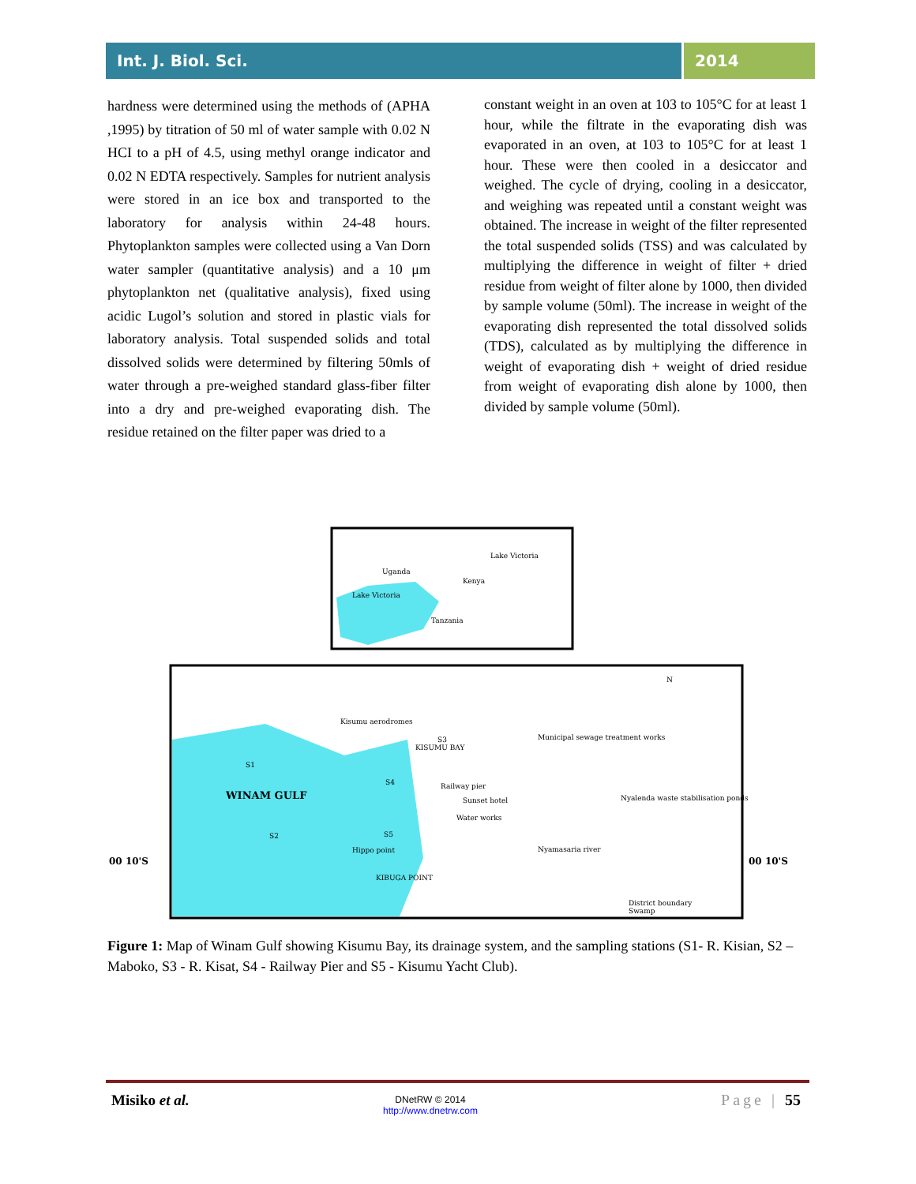Int. J. Biol. Sci. 2014
hardness were determined using the methods of (APHA ,1995) by titration of 50 ml of water sample with 0.02 N HCI to a pH of 4.5, using methyl orange indicator and 0.02 N EDTA respectively. Samples for nutrient analysis were stored in an ice box and transported to the laboratory for analysis within 24-48 hours. Phytoplankton samples were collected using a Van Dorn water sampler (quantitative analysis) and a 10 μm phytoplankton net (qualitative analysis), fixed using acidic Lugol’s solution and stored in plastic vials for laboratory analysis. Total suspended solids and total dissolved solids were determined by filtering 50mls of water through a pre-weighed standard glass-fiber filter into a dry and pre-weighed evaporating dish. The residue retained on the filter paper was dried to a
constant weight in an oven at 103 to 105°C for at least 1 hour, while the filtrate in the evaporating dish was evaporated in an oven, at 103 to 105°C for at least 1 hour. These were then cooled in a desiccator and weighed. The cycle of drying, cooling in a desiccator, and weighing was repeated until a constant weight was obtained. The increase in weight of the filter represented the total suspended solids (TSS) and was calculated by multiplying the difference in weight of filter + dried residue from weight of filter alone by 1000, then divided by sample volume (50ml). The increase in weight of the evaporating dish represented the total dissolved solids (TDS), calculated as by multiplying the difference in weight of evaporating dish + weight of dried residue from weight of evaporating dish alone by 1000, then divided by sample volume (50ml).
Uganda
Kenya
Lake Victoria
Tanzania
Lake Victoria
WINAM GULF
00 10'S
00 10'S
Kisumu aerodromes
KISUMU BAY
Municipal sewage treatment works
Railway pier
Sunset hotel
Water works
Nyalenda waste stabilisation ponds
Hippo point
Nyamasaria river
KIBUGA POINT
District boundary
Swamp
S1
S2
S3
S4
S5
N
Figure 1: Map of Winam Gulf showing Kisumu Bay, its drainage system, and the sampling stations (S1- R. Kisian, S2 – Maboko, S3 - R. Kisat, S4 - Railway Pier and S5 - Kisumu Yacht Club).
Misiko et al.
DNetRW © 2014
http://www.dnetrw.com
Page | 55